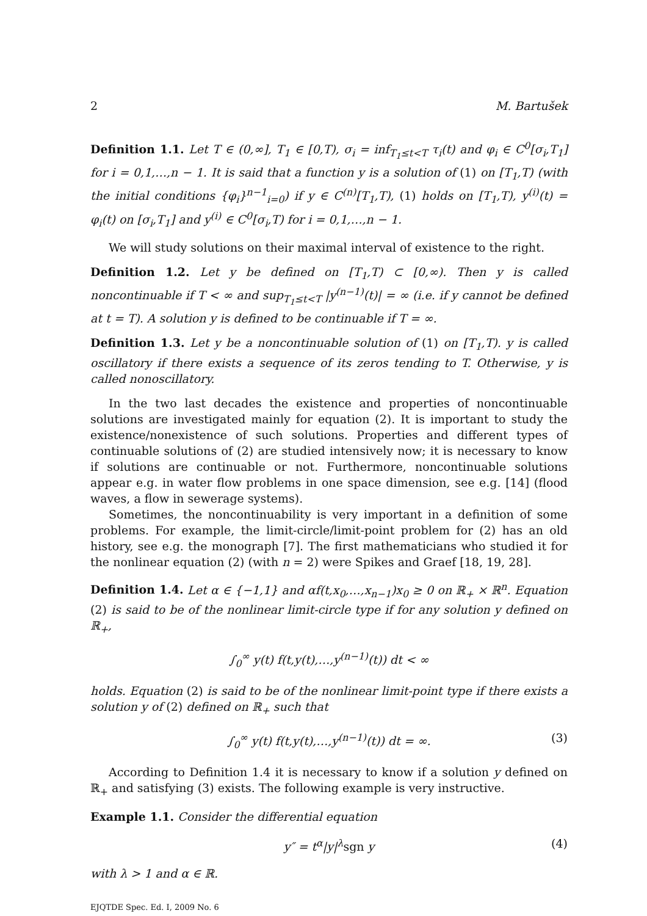2 M. Bartušek
Definition 1.1. Let T ∈ (0,∞], T<sub>1</sub> ∈ [0,T), σ<sub>i</sub> = inf<sub>T<sub>1</sub>≤t<T</sub> τ<sub>i</sub>(t) and φ<sub>i</sub> ∈ C<sup>0</sup>[σ<sub>i</sub>,T<sub>1</sub>] for i = 0,1,…,n − 1. It is said that a function y is a solution of (1) on [T<sub>1</sub>,T) (with the initial conditions {φ<sub>i</sub>}<sup>n−1</sup><sub>i=0</sub>) if y ∈ C<sup>(n)</sup>[T<sub>1</sub>,T), (1) holds on [T<sub>1</sub>,T), y<sup>(i)</sup>(t) = φ<sub>i</sub>(t) on [σ<sub>i</sub>,T<sub>1</sub>] and y<sup>(i)</sup> ∈ C<sup>0</sup>[σ<sub>i</sub>,T) for i = 0,1,…,n − 1.
We will study solutions on their maximal interval of existence to the right.
Definition 1.2. Let y be defined on [T<sub>1</sub>,T) ⊂ [0,∞). Then y is called noncontinuable if T < ∞ and sup<sub>T<sub>1</sub>≤t<T</sub> |y<sup>(n−1)</sup>(t)| = ∞ (i.e. if y cannot be defined at t = T). A solution y is defined to be continuable if T = ∞.
Definition 1.3. Let y be a noncontinuable solution of (1) on [T<sub>1</sub>,T). y is called oscillatory if there exists a sequence of its zeros tending to T. Otherwise, y is called nonoscillatory.
In the two last decades the existence and properties of noncontinuable solutions are investigated mainly for equation (2). It is important to study the existence/nonexistence of such solutions. Properties and different types of continuable solutions of (2) are studied intensively now; it is necessary to know if solutions are continuable or not. Furthermore, noncontinuable solutions appear e.g. in water flow problems in one space dimension, see e.g. [14] (flood waves, a flow in sewerage systems).
Sometimes, the noncontinuability is very important in a definition of some problems. For example, the limit-circle/limit-point problem for (2) has an old history, see e.g. the monograph [7]. The first mathematicians who studied it for the nonlinear equation (2) (with n = 2) were Spikes and Graef [18, 19, 28].
Definition 1.4. Let α ∈ {−1,1} and αf(t,x<sub>0</sub>,…,x<sub>n−1</sub>)x<sub>0</sub> ≥ 0 on ℝ<sub>+</sub> × ℝ<sup>n</sup>. Equation (2) is said to be of the nonlinear limit-circle type if for any solution y defined on ℝ<sub>+</sub>,
∫<sub>0</sub><sup>∞</sup> y(t) f(t,y(t),…,y<sup>(n−1)</sup>(t)) dt < ∞
holds. Equation (2) is said to be of the nonlinear limit-point type if there exists a solution y of (2) defined on ℝ<sub>+</sub> such that
∫<sub>0</sub><sup>∞</sup> y(t) f(t,y(t),…,y<sup>(n−1)</sup>(t)) dt = ∞. (3)
According to Definition 1.4 it is necessary to know if a solution y defined on ℝ<sub>+</sub> and satisfying (3) exists. The following example is very instructive.
Example 1.1. Consider the differential equation
y″ = t<sup>α</sup>|y|<sup>λ</sup>sgn y (4)
with λ > 1 and α ∈ ℝ.
EJQTDE Spec. Ed. I, 2009 No. 6